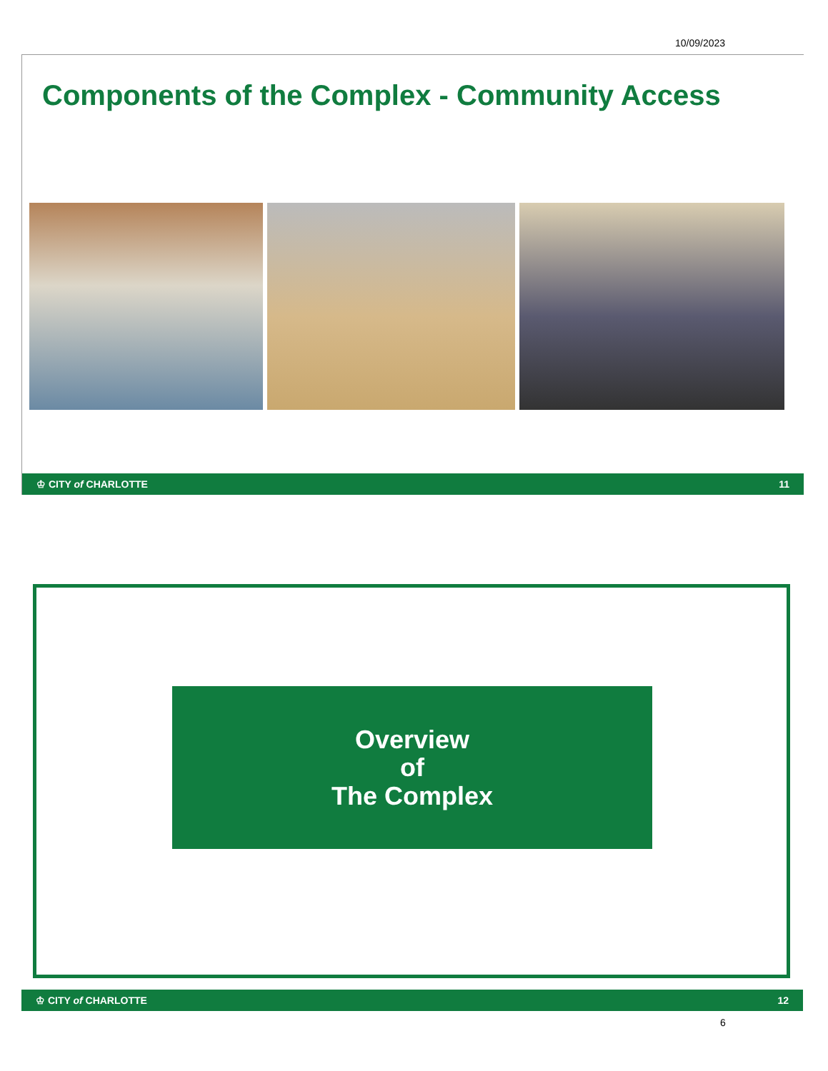10/09/2023
Components of the Complex - Community Access
♔ CITY of CHARLOTTE 11
Overview
of
The Complex
♔ CITY of CHARLOTTE 12
6